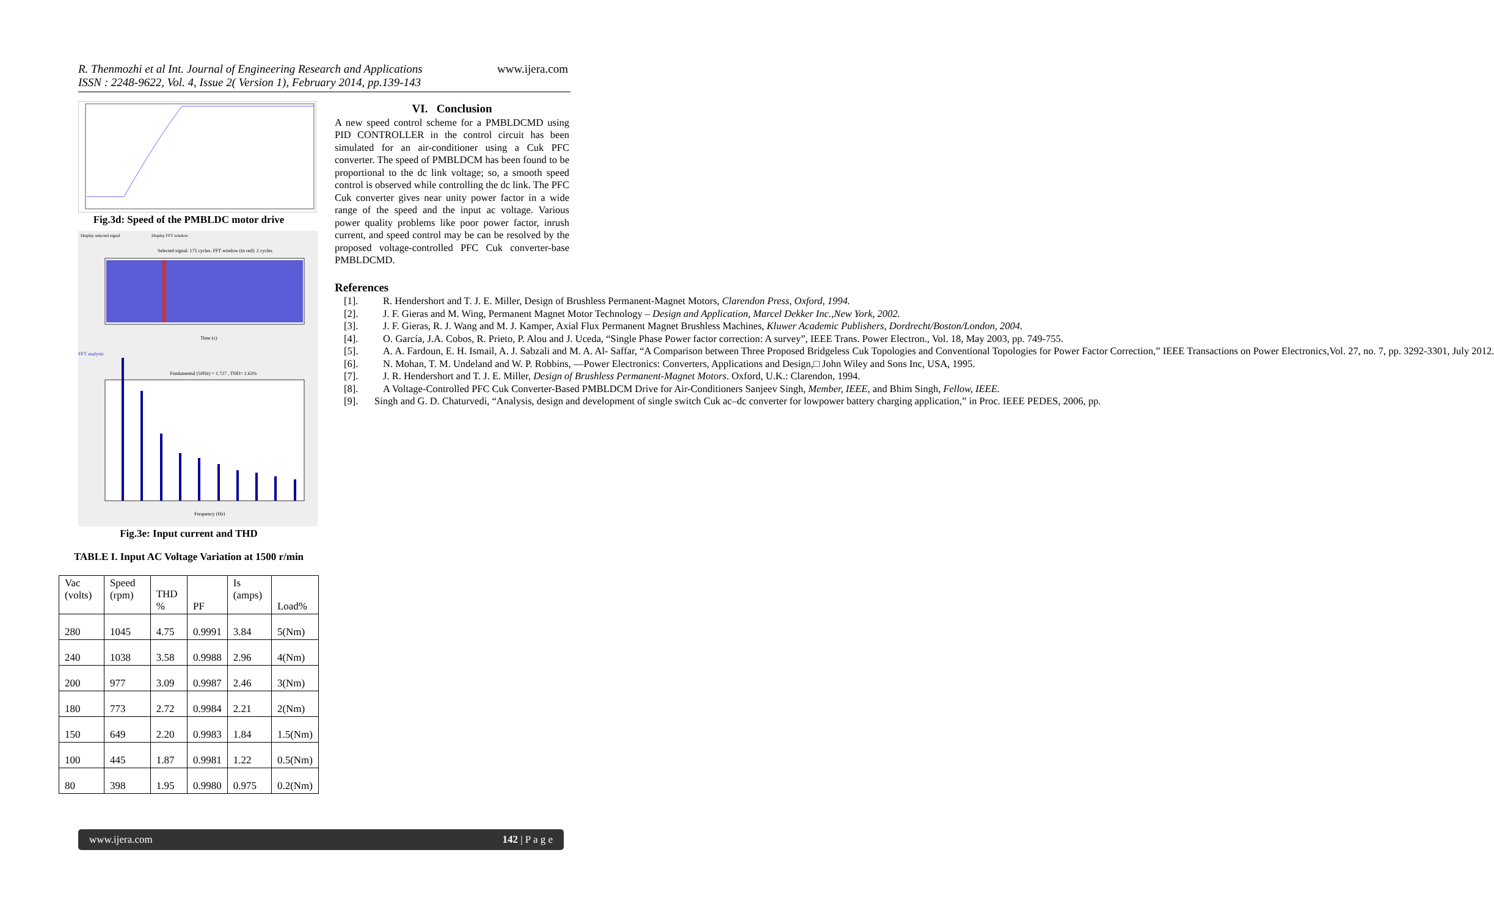R. Thenmozhi et al Int. Journal of Engineering Research and Applications
ISSN : 2248-9622, Vol. 4, Issue 2( Version 1), February 2014, pp.139-143
www.ijera.com
Fig.3d: Speed of the PMBLDC motor drive
Display selected signal
Display FFT window
Selected signal: 175 cycles. FFT window (in red): 2 cycles
Time (s)
FFT analysis
Fundamental (50Hz) = 1.727 , THD= 1.63%
Frequency (Hz)
Fig.3e: Input current and THD
TABLE I. Input AC Voltage Variation at 1500 r/min
| Vac (volts) | Speed (rpm) | THD % | PF | Is (amps) | Load% |
| 280 | 1045 | 4.75 | 0.9991 | 3.84 | 5(Nm) |
| 240 | 1038 | 3.58 | 0.9988 | 2.96 | 4(Nm) |
| 200 | 977 | 3.09 | 0.9987 | 2.46 | 3(Nm) |
| 180 | 773 | 2.72 | 0.9984 | 2.21 | 2(Nm) |
| 150 | 649 | 2.20 | 0.9983 | 1.84 | 1.5(Nm) |
| 100 | 445 | 1.87 | 0.9981 | 1.22 | 0.5(Nm) |
| 80 | 398 | 1.95 | 0.9980 | 0.975 | 0.2(Nm) |
VI. Conclusion
A new speed control scheme for a PMBLDCMD using PID CONTROLLER in the control circuit has been simulated for an air-conditioner using a Cuk PFC converter. The speed of PMBLDCM has been found to be proportional to the dc link voltage; so, a smooth speed control is observed while controlling the dc link. The PFC Cuk converter gives near unity power factor in a wide range of the speed and the input ac voltage. Various power quality problems like poor power factor, inrush current, and speed control may be can be resolved by the proposed voltage-controlled PFC Cuk converter-base PMBLDCMD.
References
[1]. R. Hendershort and T. J. E. Miller, Design of Brushless Permanent-Magnet Motors, Clarendon Press, Oxford, 1994.
[2]. J. F. Gieras and M. Wing, Permanent Magnet Motor Technology – Design and Application, Marcel Dekker Inc.,New York, 2002.
[3]. J. F. Gieras, R. J. Wang and M. J. Kamper, Axial Flux Permanent Magnet Brushless Machines, Kluwer Academic Publishers, Dordrecht/Boston/London, 2004.
[4]. O. García, J.A. Cobos, R. Prieto, P. Alou and J. Uceda, “Single Phase Power factor correction: A survey”, IEEE Trans. Power Electron., Vol. 18, May 2003, pp. 749-755.
[5]. A. A. Fardoun, E. H. Ismail, A. J. Sabzali and M. A. Al- Saffar, “A Comparison between Three Proposed Bridgeless Cuk Topologies and Conventional Topologies for Power Factor Correction,” IEEE Transactions on Power Electronics,Vol. 27, no. 7, pp. 3292-3301, July 2012.
[6]. N. Mohan, T. M. Undeland and W. P. Robbins, ―Power Electronics: Converters, Applications and Design,□ John Wiley and Sons Inc, USA, 1995.
[7]. J. R. Hendershort and T. J. E. Miller, Design of Brushless Permanent-Magnet Motors. Oxford, U.K.: Clarendon, 1994.
[8]. A Voltage-Controlled PFC Cuk Converter-Based PMBLDCM Drive for Air-Conditioners Sanjeev Singh, Member, IEEE, and Bhim Singh, Fellow, IEEE.
[9]. Singh and G. D. Chaturvedi, “Analysis, design and development of single switch Cuk ac–dc converter for lowpower battery charging application,” in Proc. IEEE PEDES, 2006, pp.
www.ijera.com 142 | P a g e